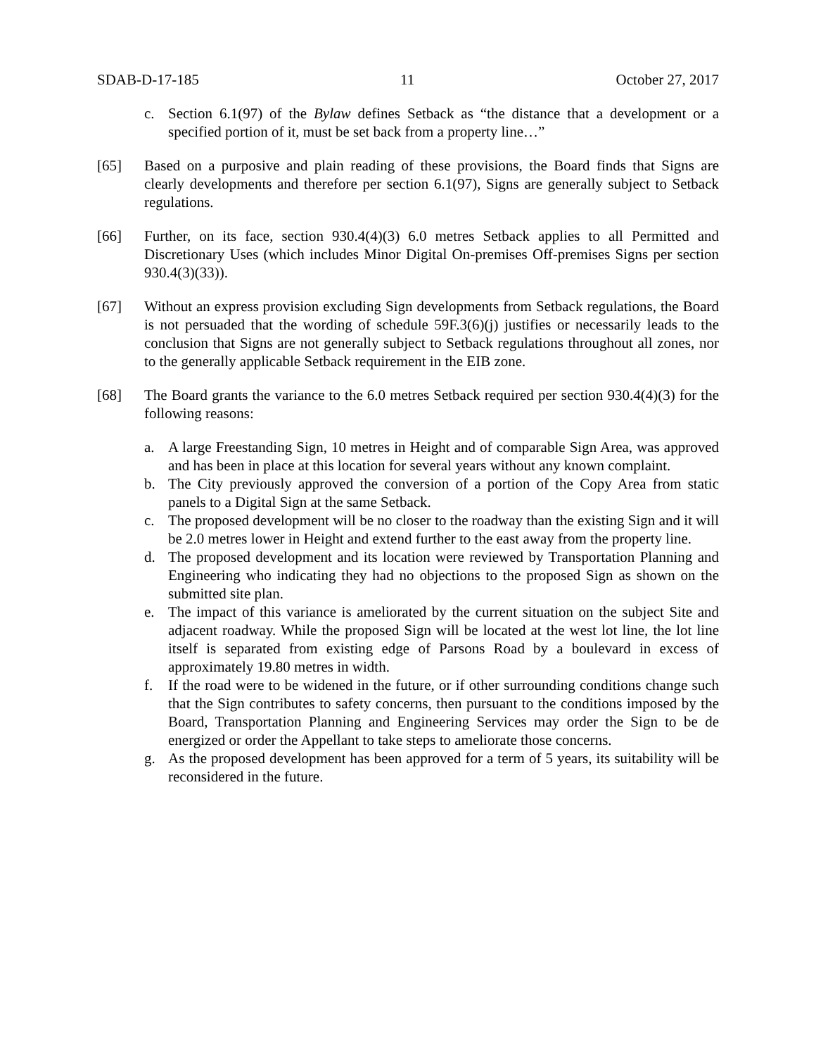SDAB-D-17-185 11 October 27, 2017
c. Section 6.1(97) of the Bylaw defines Setback as “the distance that a development or a specified portion of it, must be set back from a property line…”
[65] Based on a purposive and plain reading of these provisions, the Board finds that Signs are clearly developments and therefore per section 6.1(97), Signs are generally subject to Setback regulations.
[66] Further, on its face, section 930.4(4)(3) 6.0 metres Setback applies to all Permitted and Discretionary Uses (which includes Minor Digital On-premises Off-premises Signs per section 930.4(3)(33)).
[67] Without an express provision excluding Sign developments from Setback regulations, the Board is not persuaded that the wording of schedule 59F.3(6)(j) justifies or necessarily leads to the conclusion that Signs are not generally subject to Setback regulations throughout all zones, nor to the generally applicable Setback requirement in the EIB zone.
[68] The Board grants the variance to the 6.0 metres Setback required per section 930.4(4)(3) for the following reasons:
a. A large Freestanding Sign, 10 metres in Height and of comparable Sign Area, was approved and has been in place at this location for several years without any known complaint.
b. The City previously approved the conversion of a portion of the Copy Area from static panels to a Digital Sign at the same Setback.
c. The proposed development will be no closer to the roadway than the existing Sign and it will be 2.0 metres lower in Height and extend further to the east away from the property line.
d. The proposed development and its location were reviewed by Transportation Planning and Engineering who indicating they had no objections to the proposed Sign as shown on the submitted site plan.
e. The impact of this variance is ameliorated by the current situation on the subject Site and adjacent roadway. While the proposed Sign will be located at the west lot line, the lot line itself is separated from existing edge of Parsons Road by a boulevard in excess of approximately 19.80 metres in width.
f. If the road were to be widened in the future, or if other surrounding conditions change such that the Sign contributes to safety concerns, then pursuant to the conditions imposed by the Board, Transportation Planning and Engineering Services may order the Sign to be de energized or order the Appellant to take steps to ameliorate those concerns.
g. As the proposed development has been approved for a term of 5 years, its suitability will be reconsidered in the future.